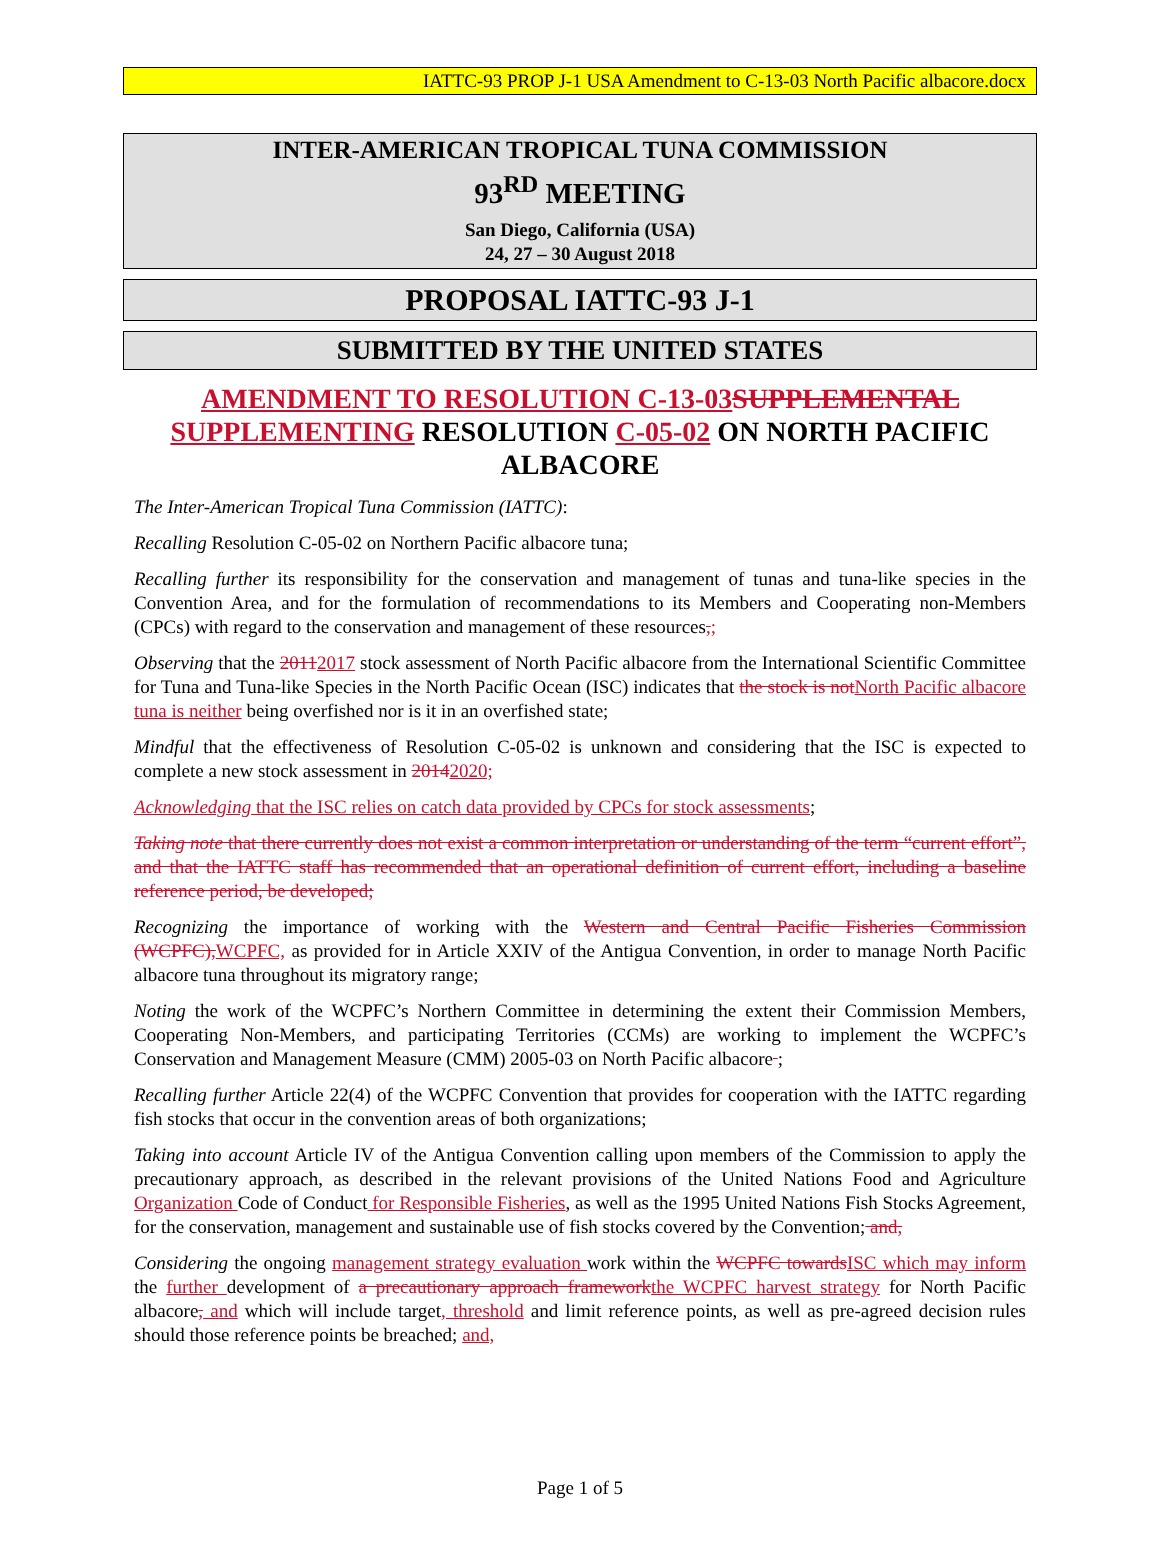IATTC-93 PROP J-1 USA Amendment to C-13-03 North Pacific albacore.docx
INTER-AMERICAN TROPICAL TUNA COMMISSION
93<sup>RD</sup> MEETING
San Diego, California (USA)
24, 27 – 30 August 2018
PROPOSAL IATTC-93 J-1
SUBMITTED BY THE UNITED STATES
AMENDMENT TO RESOLUTION C-13-03 SUPPLEMENTAL SUPPLEMENTING RESOLUTION C-05-02 ON NORTH PACIFIC ALBACORE
The Inter-American Tropical Tuna Commission (IATTC):
Recalling Resolution C-05-02 on Northern Pacific albacore tuna;
Recalling further its responsibility for the conservation and management of tunas and tuna-like species in the Convention Area, and for the formulation of recommendations to its Members and Cooperating non-Members (CPCs) with regard to the conservation and management of these resources,;
Observing that the 20112017 stock assessment of North Pacific albacore from the International Scientific Committee for Tuna and Tuna-like Species in the North Pacific Ocean (ISC) indicates that the stock is not North Pacific albacore tuna is neither being overfished nor is it in an overfished state;
Mindful that the effectiveness of Resolution C-05-02 is unknown and considering that the ISC is expected to complete a new stock assessment in 20142020;
Acknowledging that the ISC relies on catch data provided by CPCs for stock assessments;
Taking note that there currently does not exist a common interpretation or understanding of the term “current effort”, and that the IATTC staff has recommended that an operational definition of current effort, including a baseline reference period, be developed;
Recognizing the importance of working with the Western and Central Pacific Fisheries Commission (WCPFC), WCPFC, as provided for in Article XXIV of the Antigua Convention, in order to manage North Pacific albacore tuna throughout its migratory range;
Noting the work of the WCPFC’s Northern Committee in determining the extent their Commission Members, Cooperating Non-Members, and participating Territories (CCMs) are working to implement the WCPFC’s Conservation and Management Measure (CMM) 2005-03 on North Pacific albacore ;
Recalling further Article 22(4) of the WCPFC Convention that provides for cooperation with the IATTC regarding fish stocks that occur in the convention areas of both organizations;
Taking into account Article IV of the Antigua Convention calling upon members of the Commission to apply the precautionary approach, as described in the relevant provisions of the United Nations Food and Agriculture Organization Code of Conduct for Responsible Fisheries, as well as the 1995 United Nations Fish Stocks Agreement, for the conservation, management and sustainable use of fish stocks covered by the Convention; and,
Considering the ongoing management strategy evaluation work within the WCPFC towards ISC which may inform the further development of a precautionary approach framework the WCPFC harvest strategy for North Pacific albacore, and which will include target, threshold and limit reference points, as well as pre-agreed decision rules should those reference points be breached; and,
Page 1 of 5